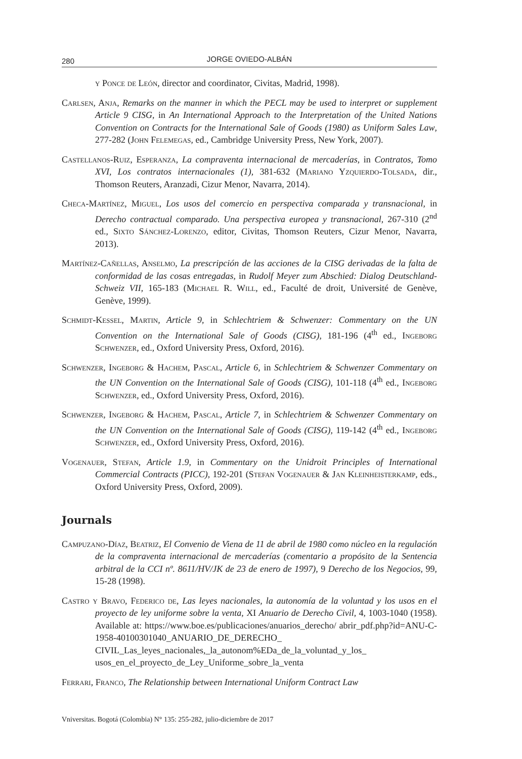280 JORGE OVIEDO-ALBÁN
y Ponce de León, director and coordinator, Civitas, Madrid, 1998).
Carlsen, Anja, Remarks on the manner in which the PECL may be used to interpret or supplement Article 9 CISG, in An International Approach to the Interpretation of the United Nations Convention on Contracts for the International Sale of Goods (1980) as Uniform Sales Law, 277-282 (John Felemegas, ed., Cambridge University Press, New York, 2007).
Castellanos-Ruiz, Esperanza, La compraventa internacional de mercaderías, in Contratos, Tomo XVI, Los contratos internacionales (1), 381-632 (Mariano Yzquierdo-Tolsada, dir., Thomson Reuters, Aranzadi, Cizur Menor, Navarra, 2014).
Checa-Martínez, Miguel, Los usos del comercio en perspectiva comparada y transnacional, in Derecho contractual comparado. Una perspectiva europea y transnacional, 267-310 (2<sup>nd</sup> ed., Sixto Sánchez-Lorenzo, editor, Civitas, Thomson Reuters, Cizur Menor, Navarra, 2013).
Martínez-Cañellas, Anselmo, La prescripción de las acciones de la CISG derivadas de la falta de conformidad de las cosas entregadas, in Rudolf Meyer zum Abschied: Dialog Deutschland-Schweiz VII, 165-183 (Michael R. Will, ed., Faculté de droit, Université de Genève, Genève, 1999).
Schmidt-Kessel, Martin, Article 9, in Schlechtriem & Schwenzer: Commentary on the UN Convention on the International Sale of Goods (CISG), 181-196 (4<sup>th</sup> ed., Ingeborg Schwenzer, ed., Oxford University Press, Oxford, 2016).
Schwenzer, Ingeborg & Hachem, Pascal, Article 6, in Schlechtriem & Schwenzer Commentary on the UN Convention on the International Sale of Goods (CISG), 101-118 (4<sup>th</sup> ed., Ingeborg Schwenzer, ed., Oxford University Press, Oxford, 2016).
Schwenzer, Ingeborg & Hachem, Pascal, Article 7, in Schlechtriem & Schwenzer Commentary on the UN Convention on the International Sale of Goods (CISG), 119-142 (4<sup>th</sup> ed., Ingeborg Schwenzer, ed., Oxford University Press, Oxford, 2016).
Vogenauer, Stefan, Article 1.9, in Commentary on the Unidroit Principles of International Commercial Contracts (PICC), 192-201 (Stefan Vogenauer & Jan Kleinheisterkamp, eds., Oxford University Press, Oxford, 2009).
Journals
Campuzano-Díaz, Beatriz, El Convenio de Viena de 11 de abril de 1980 como núcleo en la regulación de la compraventa internacional de mercaderías (comentario a propósito de la Sentencia arbitral de la CCI nº. 8611/HV/JK de 23 de enero de 1997), 9 Derecho de los Negocios, 99, 15-28 (1998).
Castro y Bravo, Federico de, Las leyes nacionales, la autonomía de la voluntad y los usos en el proyecto de ley uniforme sobre la venta, XI Anuario de Derecho Civil, 4, 1003-1040 (1958). Available at: https://www.boe.es/publicaciones/anuarios_derecho/ abrir_pdf.php?id=ANU-C-1958-40100301040_ANUARIO_DE_DERECHO_ CIVIL_Las_leyes_nacionales,_la_autonom%EDa_de_la_voluntad_y_los_ usos_en_el_proyecto_de_Ley_Uniforme_sobre_la_venta
Ferrari, Franco, The Relationship between International Uniform Contract Law
Vniversitas. Bogotá (Colombia) N° 135: 255-282, julio-diciembre de 2017